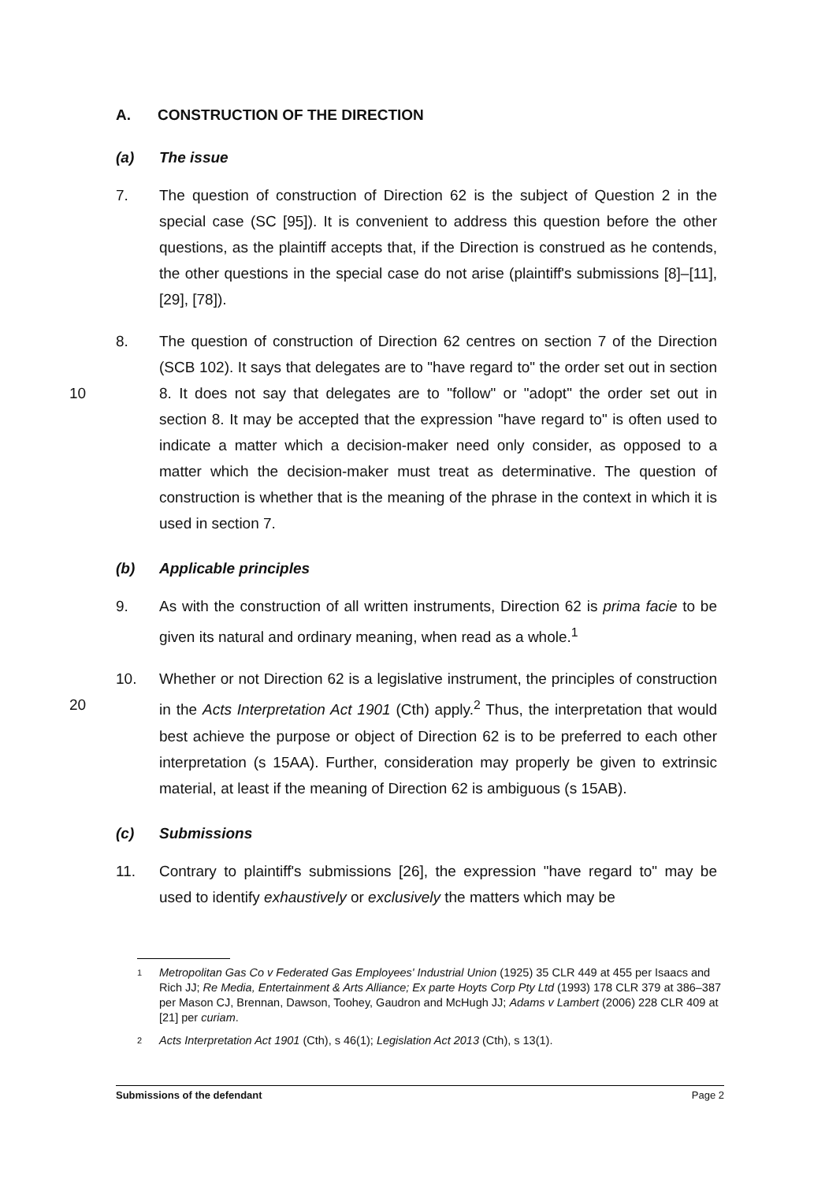A. CONSTRUCTION OF THE DIRECTION
(a) The issue
7. The question of construction of Direction 62 is the subject of Question 2 in the special case (SC [95]). It is convenient to address this question before the other questions, as the plaintiff accepts that, if the Direction is construed as he contends, the other questions in the special case do not arise (plaintiff's submissions [8]–[11], [29], [78]).
10 8. The question of construction of Direction 62 centres on section 7 of the Direction (SCB 102). It says that delegates are to "have regard to" the order set out in section 8. It does not say that delegates are to "follow" or "adopt" the order set out in section 8. It may be accepted that the expression "have regard to" is often used to indicate a matter which a decision-maker need only consider, as opposed to a matter which the decision-maker must treat as determinative. The question of construction is whether that is the meaning of the phrase in the context in which it is used in section 7.
(b) Applicable principles
9. As with the construction of all written instruments, Direction 62 is prima facie to be given its natural and ordinary meaning, when read as a whole.<sup>1</sup>
20 10. Whether or not Direction 62 is a legislative instrument, the principles of construction in the Acts Interpretation Act 1901 (Cth) apply.<sup>2</sup> Thus, the interpretation that would best achieve the purpose or object of Direction 62 is to be preferred to each other interpretation (s 15AA). Further, consideration may properly be given to extrinsic material, at least if the meaning of Direction 62 is ambiguous (s 15AB).
(c) Submissions
11. Contrary to plaintiff's submissions [26], the expression "have regard to" may be used to identify exhaustively or exclusively the matters which may be
1 Metropolitan Gas Co v Federated Gas Employees' Industrial Union (1925) 35 CLR 449 at 455 per Isaacs and Rich JJ; Re Media, Entertainment & Arts Alliance; Ex parte Hoyts Corp Pty Ltd (1993) 178 CLR 379 at 386–387 per Mason CJ, Brennan, Dawson, Toohey, Gaudron and McHugh JJ; Adams v Lambert (2006) 228 CLR 409 at [21] per curiam.
2 Acts Interpretation Act 1901 (Cth), s 46(1); Legislation Act 2013 (Cth), s 13(1).
Submissions of the defendant Page 2